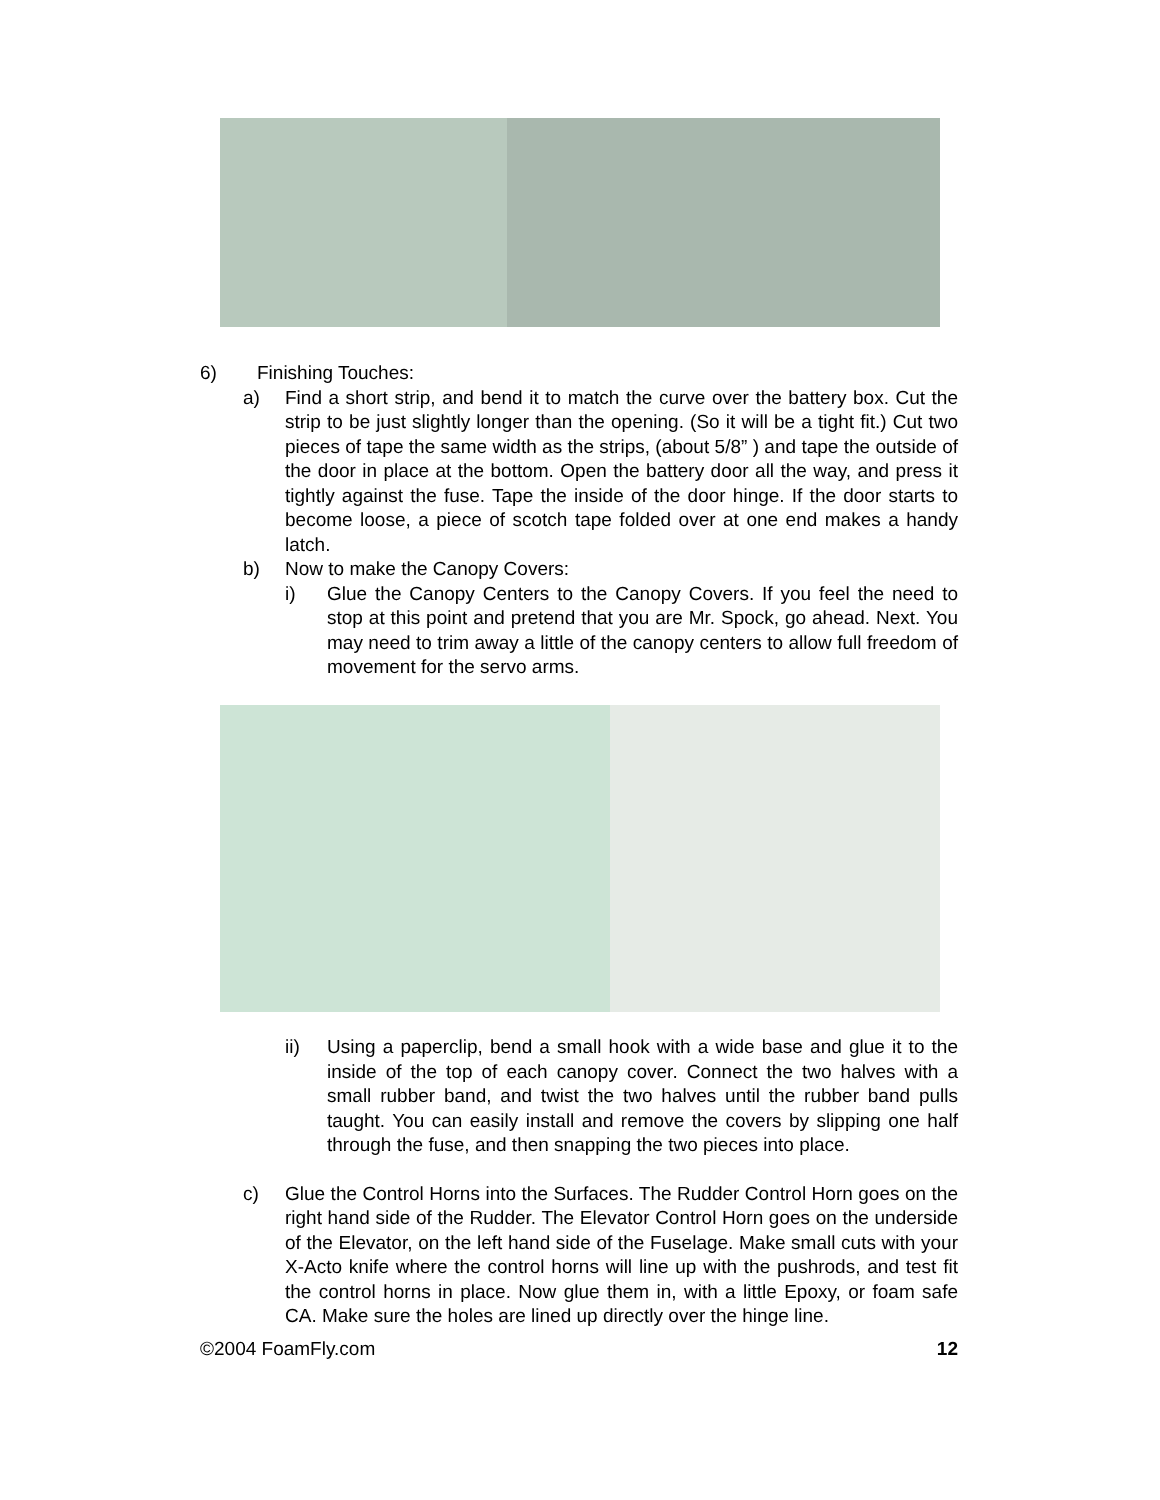6) Finishing Touches:
a) Find a short strip, and bend it to match the curve over the battery box. Cut the strip to be just slightly longer than the opening. (So it will be a tight fit.) Cut two pieces of tape the same width as the strips, (about 5/8” ) and tape the outside of the door in place at the bottom. Open the battery door all the way, and press it tightly against the fuse. Tape the inside of the door hinge. If the door starts to become loose, a piece of scotch tape folded over at one end makes a handy latch.
b) Now to make the Canopy Covers:
i) Glue the Canopy Centers to the Canopy Covers. If you feel the need to stop at this point and pretend that you are Mr. Spock, go ahead. Next. You may need to trim away a little of the canopy centers to allow full freedom of movement for the servo arms.
ii) Using a paperclip, bend a small hook with a wide base and glue it to the inside of the top of each canopy cover. Connect the two halves with a small rubber band, and twist the two halves until the rubber band pulls taught. You can easily install and remove the covers by slipping one half through the fuse, and then snapping the two pieces into place.
c) Glue the Control Horns into the Surfaces. The Rudder Control Horn goes on the right hand side of the Rudder. The Elevator Control Horn goes on the underside of the Elevator, on the left hand side of the Fuselage. Make small cuts with your X-Acto knife where the control horns will line up with the pushrods, and test fit the control horns in place. Now glue them in, with a little Epoxy, or foam safe CA. Make sure the holes are lined up directly over the hinge line.
©2004 FoamFly.com 12